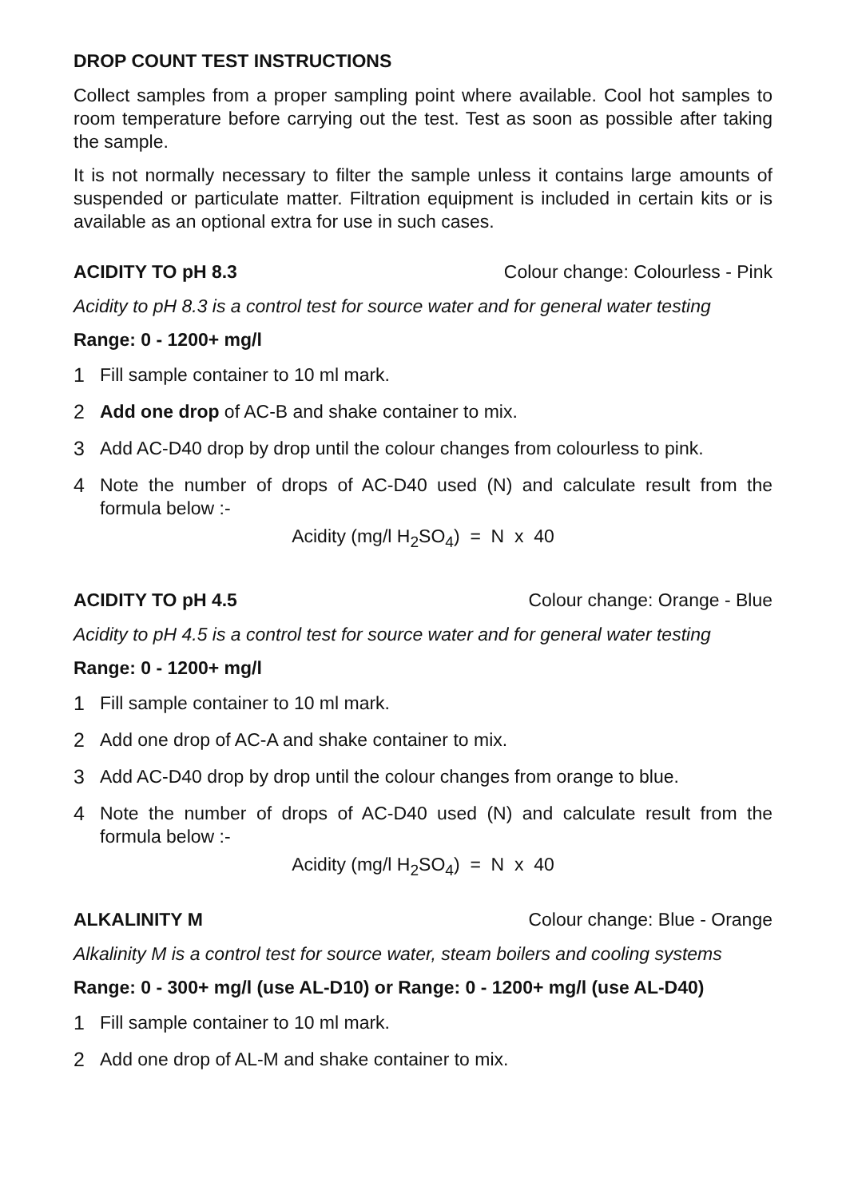DROP COUNT TEST INSTRUCTIONS
Collect samples from a proper sampling point where available. Cool hot samples to room temperature before carrying out the test. Test as soon as possible after taking the sample.
It is not normally necessary to filter the sample unless it contains large amounts of suspended or particulate matter. Filtration equipment is included in certain kits or is available as an optional extra for use in such cases.
ACIDITY TO pH 8.3 Colour change: Colourless - Pink
Acidity to pH 8.3 is a control test for source water and for general water testing
Range: 0 - 1200+ mg/l
1 Fill sample container to 10 ml mark.
2 Add one drop of AC-B and shake container to mix.
3 Add AC-D40 drop by drop until the colour changes from colourless to pink.
4 Note the number of drops of AC-D40 used (N) and calculate result from the formula below :-
Acidity (mg/l H<sub>2</sub>SO<sub>4</sub>) = N x 40
ACIDITY TO pH 4.5 Colour change: Orange - Blue
Acidity to pH 4.5 is a control test for source water and for general water testing
Range: 0 - 1200+ mg/l
1 Fill sample container to 10 ml mark.
2 Add one drop of AC-A and shake container to mix.
3 Add AC-D40 drop by drop until the colour changes from orange to blue.
4 Note the number of drops of AC-D40 used (N) and calculate result from the formula below :-
Acidity (mg/l H<sub>2</sub>SO<sub>4</sub>) = N x 40
ALKALINITY M Colour change: Blue - Orange
Alkalinity M is a control test for source water, steam boilers and cooling systems
Range: 0 - 300+ mg/l (use AL-D10) or Range: 0 - 1200+ mg/l (use AL-D40)
1 Fill sample container to 10 ml mark.
2 Add one drop of AL-M and shake container to mix.